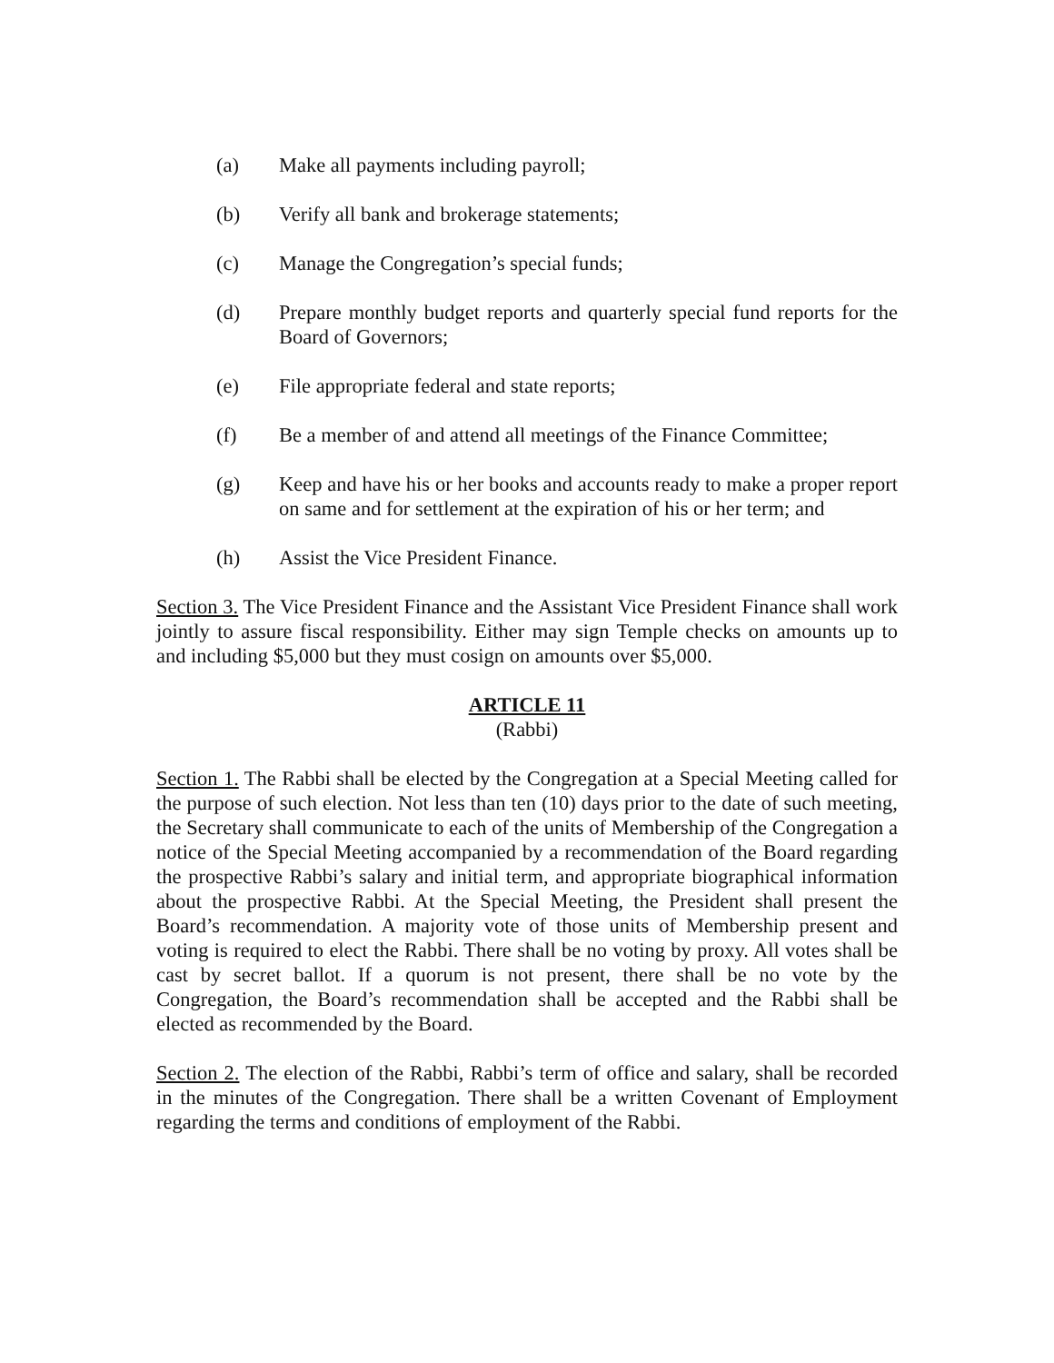(a) Make all payments including payroll;
(b) Verify all bank and brokerage statements;
(c) Manage the Congregation’s special funds;
(d) Prepare monthly budget reports and quarterly special fund reports for the Board of Governors;
(e) File appropriate federal and state reports;
(f) Be a member of and attend all meetings of the Finance Committee;
(g) Keep and have his or her books and accounts ready to make a proper report on same and for settlement at the expiration of his or her term; and
(h) Assist the Vice President Finance.
Section 3. The Vice President Finance and the Assistant Vice President Finance shall work jointly to assure fiscal responsibility. Either may sign Temple checks on amounts up to and including $5,000 but they must cosign on amounts over $5,000.
ARTICLE 11
(Rabbi)
Section 1. The Rabbi shall be elected by the Congregation at a Special Meeting called for the purpose of such election. Not less than ten (10) days prior to the date of such meeting, the Secretary shall communicate to each of the units of Membership of the Congregation a notice of the Special Meeting accompanied by a recommendation of the Board regarding the prospective Rabbi’s salary and initial term, and appropriate biographical information about the prospective Rabbi. At the Special Meeting, the President shall present the Board’s recommendation. A majority vote of those units of Membership present and voting is required to elect the Rabbi. There shall be no voting by proxy. All votes shall be cast by secret ballot. If a quorum is not present, there shall be no vote by the Congregation, the Board’s recommendation shall be accepted and the Rabbi shall be elected as recommended by the Board.
Section 2. The election of the Rabbi, Rabbi’s term of office and salary, shall be recorded in the minutes of the Congregation. There shall be a written Covenant of Employment regarding the terms and conditions of employment of the Rabbi.